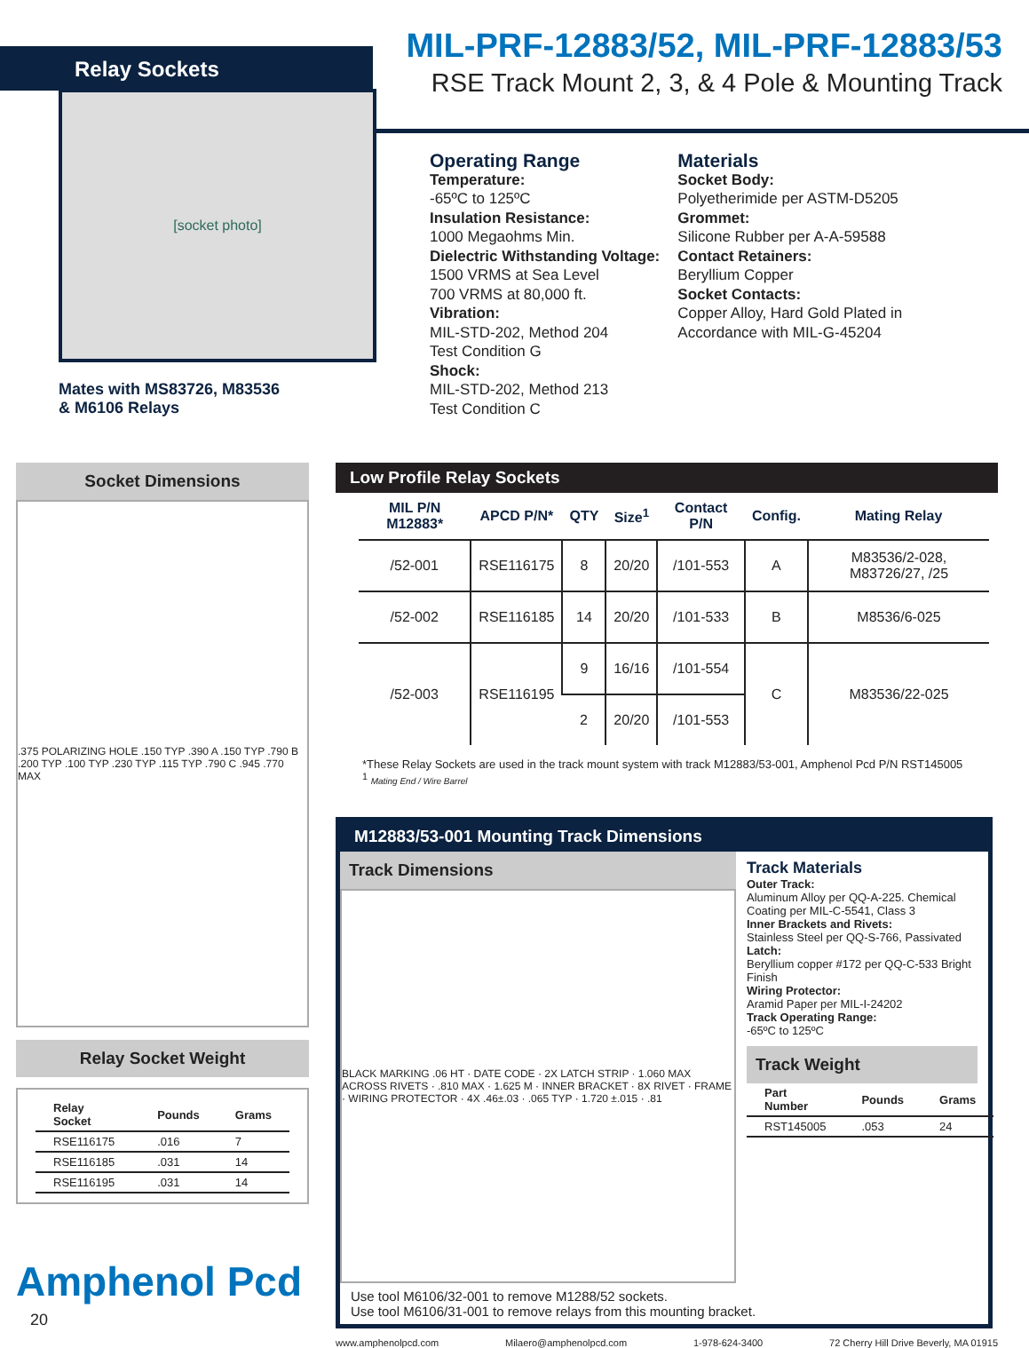Relay Sockets
MIL-PRF-12883/52, MIL-PRF-12883/53
RSE Track Mount 2, 3, & 4 Pole & Mounting Track
[socket photo]
Mates with MS83726, M83536
& M6106 Relays
Operating Range
Temperature:
-65ºC to 125ºC
Insulation Resistance:
1000 Megaohms Min.
Dielectric Withstanding Voltage:
1500 VRMS at Sea Level
700 VRMS at 80,000 ft.
Vibration:
MIL-STD-202, Method 204
Test Condition G
Shock:
MIL-STD-202, Method 213
Test Condition C
Materials
Socket Body:
Polyetherimide per ASTM-D5205
Grommet:
Silicone Rubber per A-A-59588
Contact Retainers:
Beryllium Copper
Socket Contacts:
Copper Alloy, Hard Gold Plated in
Accordance with MIL-G-45204
Socket Dimensions
.375 POLARIZING HOLE .150 TYP .390 A .150 TYP .790 B .200 TYP .100 TYP .230 TYP .115 TYP .790 C .945 .770 MAX
Relay Socket Weight
| Relay Socket | Pounds | Grams |
| --- | --- | --- |
| RSE116175 | .016 | 7 |
| RSE116185 | .031 | 14 |
| RSE116195 | .031 | 14 |
Amphenol Pcd
20
Low Profile Relay Sockets
| MIL P/N M12883* | APCD P/N* | QTY | Size<sup>1</sup> | Contact P/N | Config. | Mating Relay |
| --- | --- | --- | --- | --- | --- | --- |
| /52-001 | RSE116175 | 8 | 20/20 | /101-553 | A | M83536/2-028, M83726/27, /25 |
| /52-002 | RSE116185 | 14 | 20/20 | /101-533 | B | M8536/6-025 |
| /52-003 | RSE116195 | 9 | 16/16 | /101-554 | C | M83536/22-025 |
| | | 2 | 20/20 | /101-553 | | |
*These Relay Sockets are used in the track mount system with track M12883/53-001, Amphenol Pcd P/N RST145005
<sup>1</sup> Mating End / Wire Barrel
M12883/53-001 Mounting Track Dimensions
Track Dimensions
BLACK MARKING .06 HT · DATE CODE · 2X LATCH STRIP · 1.060 MAX ACROSS RIVETS · .810 MAX · 1.625 M · INNER BRACKET · 8X RIVET · FRAME · WIRING PROTECTOR · 4X .46±.03 · .065 TYP · 1.720 ±.015 · .81
Track Materials
Outer Track:
Aluminum Alloy per QQ-A-225. Chemical Coating per MIL-C-5541, Class 3
Inner Brackets and Rivets:
Stainless Steel per QQ-S-766, Passivated
Latch:
Beryllium copper #172 per QQ-C-533 Bright Finish
Wiring Protector:
Aramid Paper per MIL-I-24202
Track Operating Range:
-65ºC to 125ºC
Track Weight
| Part Number | Pounds | Grams |
| --- | --- | --- |
| RST145005 | .053 | 24 |
Use tool M6106/32-001 to remove M1288/52 sockets.
Use tool M6106/31-001 to remove relays from this mounting bracket.
www.amphenolpcd.com Milaero@amphenolpcd.com 1-978-624-3400 72 Cherry Hill Drive Beverly, MA 01915